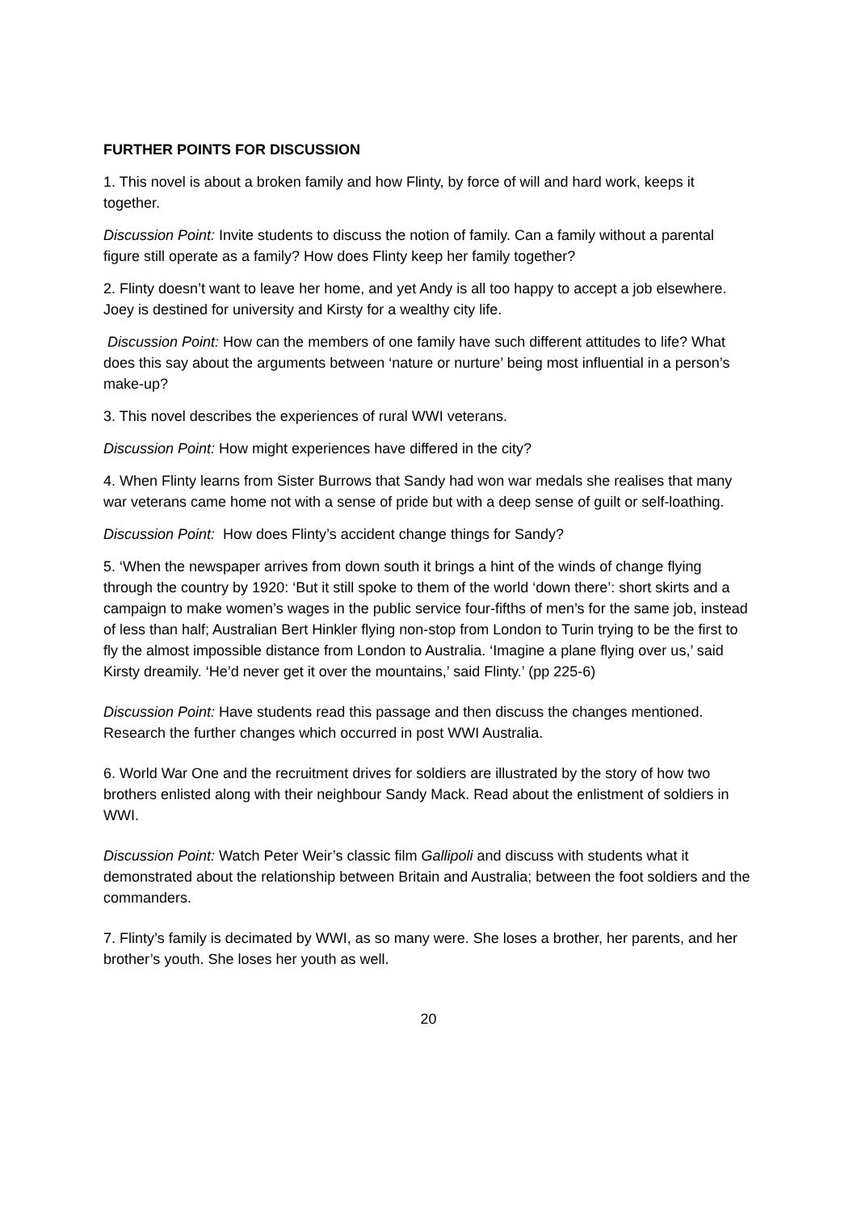FURTHER POINTS FOR DISCUSSION
1. This novel is about a broken family and how Flinty, by force of will and hard work, keeps it together.
Discussion Point: Invite students to discuss the notion of family. Can a family without a parental figure still operate as a family? How does Flinty keep her family together?
2. Flinty doesn’t want to leave her home, and yet Andy is all too happy to accept a job elsewhere. Joey is destined for university and Kirsty for a wealthy city life.
Discussion Point: How can the members of one family have such different attitudes to life? What does this say about the arguments between ‘nature or nurture’ being most influential in a person’s make-up?
3. This novel describes the experiences of rural WWI veterans.
Discussion Point: How might experiences have differed in the city?
4. When Flinty learns from Sister Burrows that Sandy had won war medals she realises that many war veterans came home not with a sense of pride but with a deep sense of guilt or self-loathing.
Discussion Point: How does Flinty’s accident change things for Sandy?
5. ‘When the newspaper arrives from down south it brings a hint of the winds of change flying through the country by 1920: ‘But it still spoke to them of the world ‘down there’: short skirts and a campaign to make women’s wages in the public service four-fifths of men’s for the same job, instead of less than half; Australian Bert Hinkler flying non-stop from London to Turin trying to be the first to fly the almost impossible distance from London to Australia. ‘Imagine a plane flying over us,’ said Kirsty dreamily. ‘He’d never get it over the mountains,’ said Flinty.’ (pp 225-6)
Discussion Point: Have students read this passage and then discuss the changes mentioned. Research the further changes which occurred in post WWI Australia.
6. World War One and the recruitment drives for soldiers are illustrated by the story of how two brothers enlisted along with their neighbour Sandy Mack. Read about the enlistment of soldiers in WWI.
Discussion Point: Watch Peter Weir’s classic film Gallipoli and discuss with students what it demonstrated about the relationship between Britain and Australia; between the foot soldiers and the commanders.
7. Flinty’s family is decimated by WWI, as so many were. She loses a brother, her parents, and her brother’s youth. She loses her youth as well.
20